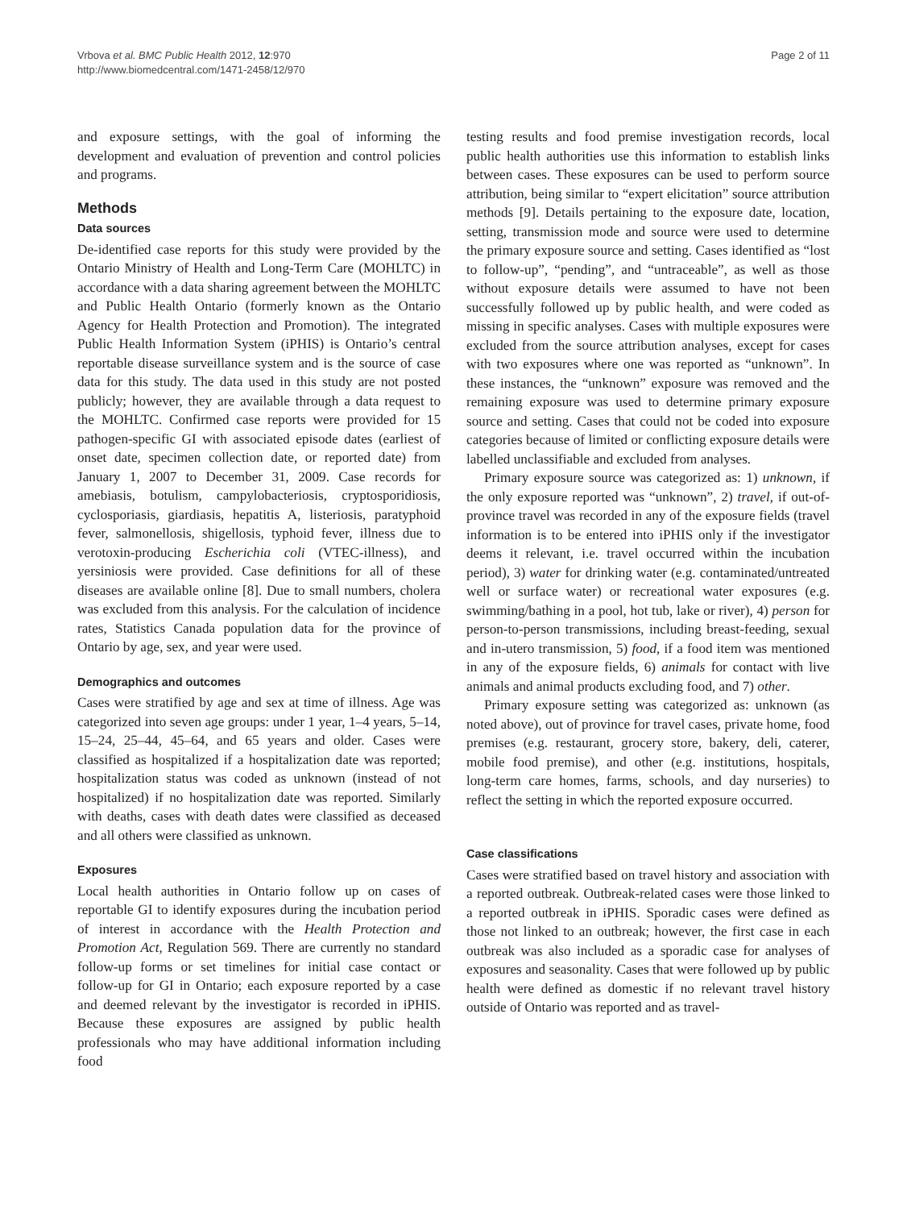Vrbova et al. BMC Public Health 2012, 12:970
http://www.biomedcentral.com/1471-2458/12/970
Page 2 of 11
and exposure settings, with the goal of informing the development and evaluation of prevention and control policies and programs.
Methods
Data sources
De-identified case reports for this study were provided by the Ontario Ministry of Health and Long-Term Care (MOHLTC) in accordance with a data sharing agreement between the MOHLTC and Public Health Ontario (formerly known as the Ontario Agency for Health Protection and Promotion). The integrated Public Health Information System (iPHIS) is Ontario’s central reportable disease surveillance system and is the source of case data for this study. The data used in this study are not posted publicly; however, they are available through a data request to the MOHLTC. Confirmed case reports were provided for 15 pathogen-specific GI with associated episode dates (earliest of onset date, specimen collection date, or reported date) from January 1, 2007 to December 31, 2009. Case records for amebiasis, botulism, campylobacteriosis, cryptosporidiosis, cyclosporiasis, giardiasis, hepatitis A, listeriosis, paratyphoid fever, salmonellosis, shigellosis, typhoid fever, illness due to verotoxin-producing Escherichia coli (VTEC-illness), and yersiniosis were provided. Case definitions for all of these diseases are available online [8]. Due to small numbers, cholera was excluded from this analysis. For the calculation of incidence rates, Statistics Canada population data for the province of Ontario by age, sex, and year were used.
Demographics and outcomes
Cases were stratified by age and sex at time of illness. Age was categorized into seven age groups: under 1 year, 1–4 years, 5–14, 15–24, 25–44, 45–64, and 65 years and older. Cases were classified as hospitalized if a hospitalization date was reported; hospitalization status was coded as unknown (instead of not hospitalized) if no hospitalization date was reported. Similarly with deaths, cases with death dates were classified as deceased and all others were classified as unknown.
Exposures
Local health authorities in Ontario follow up on cases of reportable GI to identify exposures during the incubation period of interest in accordance with the Health Protection and Promotion Act, Regulation 569. There are currently no standard follow-up forms or set timelines for initial case contact or follow-up for GI in Ontario; each exposure reported by a case and deemed relevant by the investigator is recorded in iPHIS. Because these exposures are assigned by public health professionals who may have additional information including food
testing results and food premise investigation records, local public health authorities use this information to establish links between cases. These exposures can be used to perform source attribution, being similar to “expert elicitation” source attribution methods [9]. Details pertaining to the exposure date, location, setting, transmission mode and source were used to determine the primary exposure source and setting. Cases identified as “lost to follow-up”, “pending”, and “untraceable”, as well as those without exposure details were assumed to have not been successfully followed up by public health, and were coded as missing in specific analyses. Cases with multiple exposures were excluded from the source attribution analyses, except for cases with two exposures where one was reported as “unknown”. In these instances, the “unknown” exposure was removed and the remaining exposure was used to determine primary exposure source and setting. Cases that could not be coded into exposure categories because of limited or conflicting exposure details were labelled unclassifiable and excluded from analyses.
Primary exposure source was categorized as: 1) unknown, if the only exposure reported was “unknown”, 2) travel, if out-of-province travel was recorded in any of the exposure fields (travel information is to be entered into iPHIS only if the investigator deems it relevant, i.e. travel occurred within the incubation period), 3) water for drinking water (e.g. contaminated/untreated well or surface water) or recreational water exposures (e.g. swimming/bathing in a pool, hot tub, lake or river), 4) person for person-to-person transmissions, including breast-feeding, sexual and in-utero transmission, 5) food, if a food item was mentioned in any of the exposure fields, 6) animals for contact with live animals and animal products excluding food, and 7) other.
Primary exposure setting was categorized as: unknown (as noted above), out of province for travel cases, private home, food premises (e.g. restaurant, grocery store, bakery, deli, caterer, mobile food premise), and other (e.g. institutions, hospitals, long-term care homes, farms, schools, and day nurseries) to reflect the setting in which the reported exposure occurred.
Case classifications
Cases were stratified based on travel history and association with a reported outbreak. Outbreak-related cases were those linked to a reported outbreak in iPHIS. Sporadic cases were defined as those not linked to an outbreak; however, the first case in each outbreak was also included as a sporadic case for analyses of exposures and seasonality. Cases that were followed up by public health were defined as domestic if no relevant travel history outside of Ontario was reported and as travel-